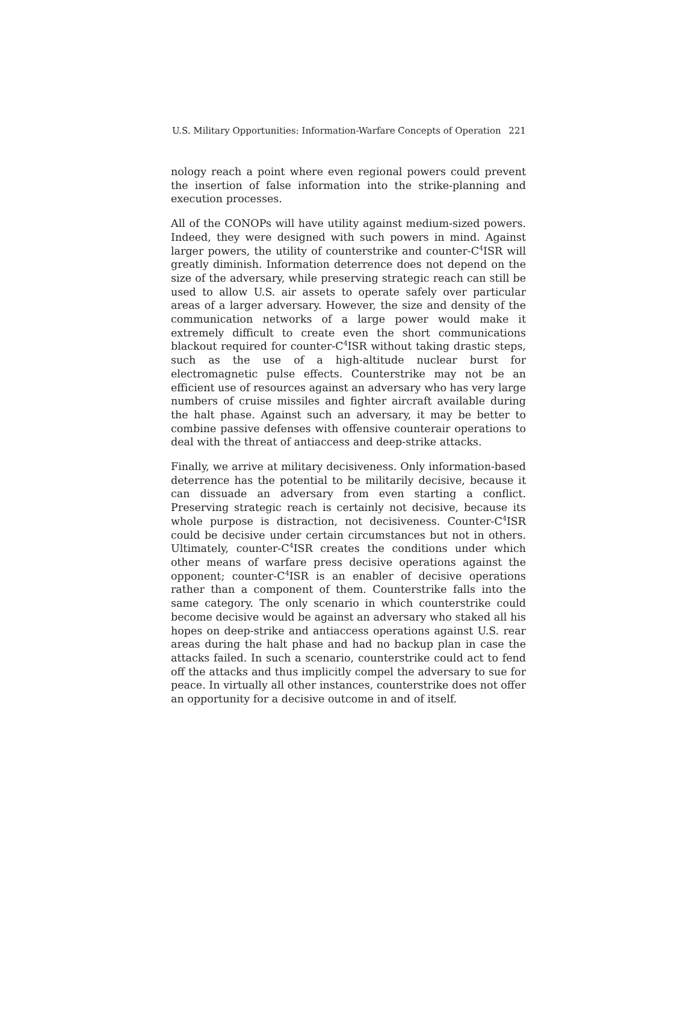U.S. Military Opportunities: Information-Warfare Concepts of Operation 221
nology reach a point where even regional powers could prevent the insertion of false information into the strike-planning and execution processes.
All of the CONOPs will have utility against medium-sized powers. Indeed, they were designed with such powers in mind. Against larger powers, the utility of counterstrike and counter-C<sup>4</sup>ISR will greatly diminish. Information deterrence does not depend on the size of the adversary, while preserving strategic reach can still be used to allow U.S. air assets to operate safely over particular areas of a larger adversary. However, the size and density of the communication networks of a large power would make it extremely difficult to create even the short communications blackout required for counter-C<sup>4</sup>ISR without taking drastic steps, such as the use of a high-altitude nuclear burst for electromagnetic pulse effects. Counterstrike may not be an efficient use of resources against an adversary who has very large numbers of cruise missiles and fighter aircraft available during the halt phase. Against such an adversary, it may be better to combine passive defenses with offensive counterair operations to deal with the threat of antiaccess and deep-strike attacks.
Finally, we arrive at military decisiveness. Only information-based deterrence has the potential to be militarily decisive, because it can dissuade an adversary from even starting a conflict. Preserving strategic reach is certainly not decisive, because its whole purpose is distraction, not decisiveness. Counter-C<sup>4</sup>ISR could be decisive under certain circumstances but not in others. Ultimately, counter-C<sup>4</sup>ISR creates the conditions under which other means of warfare press decisive operations against the opponent; counter-C<sup>4</sup>ISR is an enabler of decisive operations rather than a component of them. Counterstrike falls into the same category. The only scenario in which counterstrike could become decisive would be against an adversary who staked all his hopes on deep-strike and antiaccess operations against U.S. rear areas during the halt phase and had no backup plan in case the attacks failed. In such a scenario, counterstrike could act to fend off the attacks and thus implicitly compel the adversary to sue for peace. In virtually all other instances, counterstrike does not offer an opportunity for a decisive outcome in and of itself.